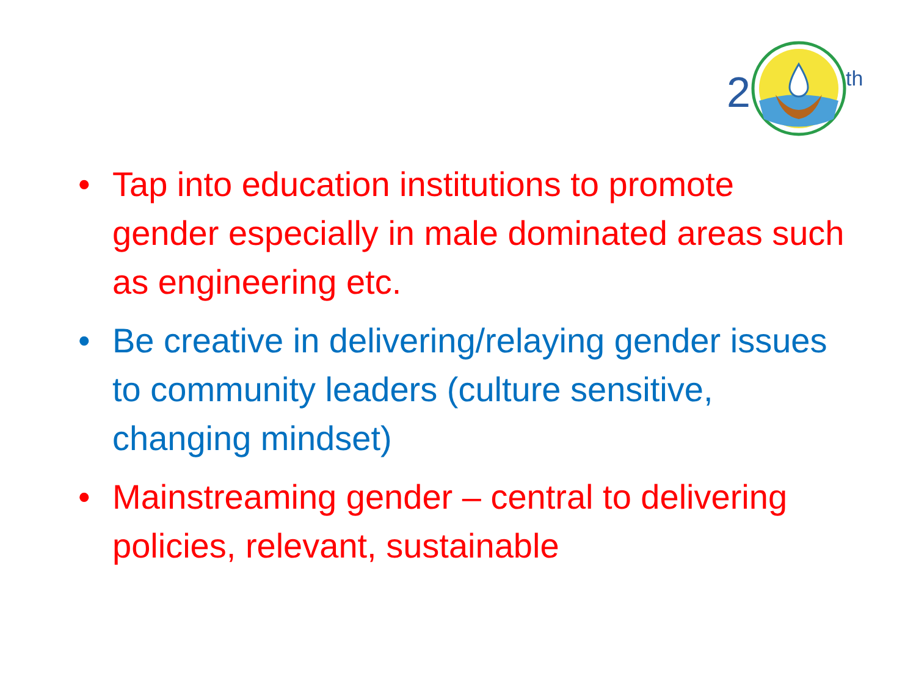2
th
• Tap into education institutions to promote gender especially in male dominated areas such as engineering etc.
• Be creative in delivering/relaying gender issues to community leaders (culture sensitive, changing mindset)
• Mainstreaming gender – central to delivering policies, relevant, sustainable